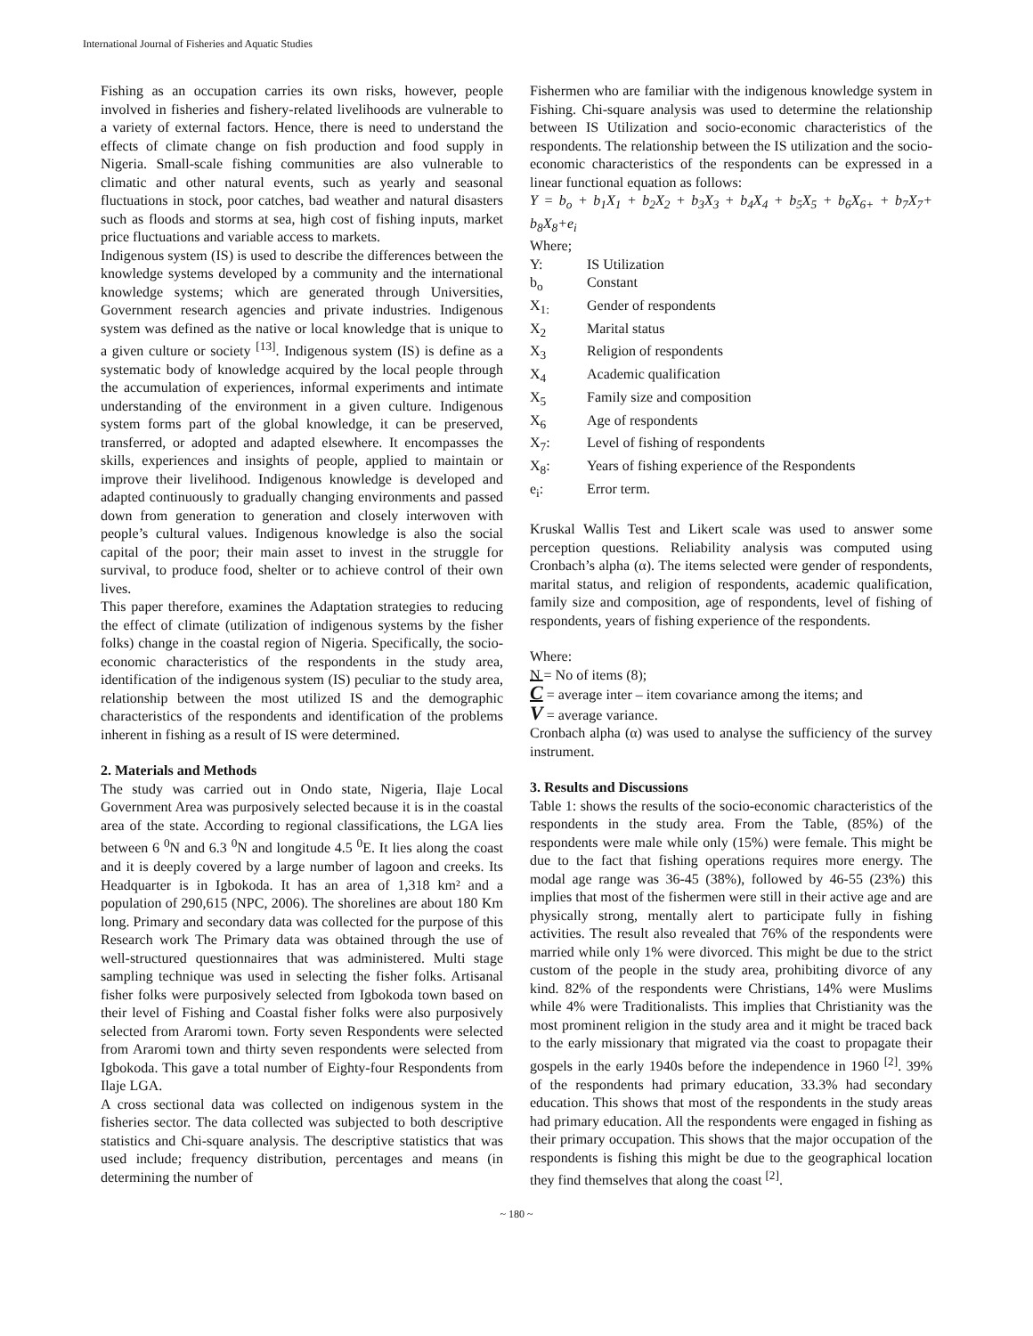International Journal of Fisheries and Aquatic Studies
Fishing as an occupation carries its own risks, however, people involved in fisheries and fishery-related livelihoods are vulnerable to a variety of external factors. Hence, there is need to understand the effects of climate change on fish production and food supply in Nigeria. Small-scale fishing communities are also vulnerable to climatic and other natural events, such as yearly and seasonal fluctuations in stock, poor catches, bad weather and natural disasters such as floods and storms at sea, high cost of fishing inputs, market price fluctuations and variable access to markets.
Indigenous system (IS) is used to describe the differences between the knowledge systems developed by a community and the international knowledge systems; which are generated through Universities, Government research agencies and private industries. Indigenous system was defined as the native or local knowledge that is unique to a given culture or society <sup>[13]</sup>. Indigenous system (IS) is define as a systematic body of knowledge acquired by the local people through the accumulation of experiences, informal experiments and intimate understanding of the environment in a given culture. Indigenous system forms part of the global knowledge, it can be preserved, transferred, or adopted and adapted elsewhere. It encompasses the skills, experiences and insights of people, applied to maintain or improve their livelihood. Indigenous knowledge is developed and adapted continuously to gradually changing environments and passed down from generation to generation and closely interwoven with people’s cultural values. Indigenous knowledge is also the social capital of the poor; their main asset to invest in the struggle for survival, to produce food, shelter or to achieve control of their own lives.
This paper therefore, examines the Adaptation strategies to reducing the effect of climate (utilization of indigenous systems by the fisher folks) change in the coastal region of Nigeria. Specifically, the socio-economic characteristics of the respondents in the study area, identification of the indigenous system (IS) peculiar to the study area, relationship between the most utilized IS and the demographic characteristics of the respondents and identification of the problems inherent in fishing as a result of IS were determined.
2. Materials and Methods
The study was carried out in Ondo state, Nigeria, Ilaje Local Government Area was purposively selected because it is in the coastal area of the state. According to regional classifications, the LGA lies between 6 <sup>0</sup>N and 6.3 <sup>0</sup>N and longitude 4.5 <sup>0</sup>E. It lies along the coast and it is deeply covered by a large number of lagoon and creeks. Its Headquarter is in Igbokoda. It has an area of 1,318 km² and a population of 290,615 (NPC, 2006). The shorelines are about 180 Km long. Primary and secondary data was collected for the purpose of this Research work The Primary data was obtained through the use of well-structured questionnaires that was administered. Multi stage sampling technique was used in selecting the fisher folks. Artisanal fisher folks were purposively selected from Igbokoda town based on their level of Fishing and Coastal fisher folks were also purposively selected from Araromi town. Forty seven Respondents were selected from Araromi town and thirty seven respondents were selected from Igbokoda. This gave a total number of Eighty-four Respondents from Ilaje LGA.
A cross sectional data was collected on indigenous system in the fisheries sector. The data collected was subjected to both descriptive statistics and Chi-square analysis. The descriptive statistics that was used include; frequency distribution, percentages and means (in determining the number of
Fishermen who are familiar with the indigenous knowledge system in Fishing. Chi-square analysis was used to determine the relationship between IS Utilization and socio-economic characteristics of the respondents. The relationship between the IS utilization and the socio-economic characteristics of the respondents can be expressed in a linear functional equation as follows:
Y = b<sub>o</sub> + b<sub>1</sub>X<sub>1</sub> + b<sub>2</sub>X<sub>2</sub> + b<sub>3</sub>X<sub>3</sub> + b<sub>4</sub>X<sub>4</sub> + b<sub>5</sub>X<sub>5</sub> + b<sub>6</sub>X<sub>6+</sub> + b<sub>7</sub>X<sub>7</sub>+ b<sub>8</sub>X<sub>8</sub>+e<sub>i</sub>
Where;
| Y: | IS Utilization |
| b<sub>o</sub> | Constant |
| X<sub>1:</sub> | Gender of respondents |
| X<sub>2</sub> | Marital status |
| X<sub>3</sub> | Religion of respondents |
| X<sub>4</sub> | Academic qualification |
| X<sub>5</sub> | Family size and composition |
| X<sub>6</sub> | Age of respondents |
| X<sub>7</sub>: | Level of fishing of respondents |
| X<sub>8</sub>: | Years of fishing experience of the Respondents |
| e<sub>i</sub>: | Error term. |
Kruskal Wallis Test and Likert scale was used to answer some perception questions. Reliability analysis was computed using Cronbach’s alpha (α). The items selected were gender of respondents, marital status, and religion of respondents, academic qualification, family size and composition, age of respondents, level of fishing of respondents, years of fishing experience of the respondents.
Where:
N = No of items (8);
C = average inter – item covariance among the items; and
V = average variance.
Cronbach alpha (α) was used to analyse the sufficiency of the survey instrument.
3. Results and Discussions
Table 1: shows the results of the socio-economic characteristics of the respondents in the study area. From the Table, (85%) of the respondents were male while only (15%) were female. This might be due to the fact that fishing operations requires more energy. The modal age range was 36-45 (38%), followed by 46-55 (23%) this implies that most of the fishermen were still in their active age and are physically strong, mentally alert to participate fully in fishing activities. The result also revealed that 76% of the respondents were married while only 1% were divorced. This might be due to the strict custom of the people in the study area, prohibiting divorce of any kind. 82% of the respondents were Christians, 14% were Muslims while 4% were Traditionalists. This implies that Christianity was the most prominent religion in the study area and it might be traced back to the early missionary that migrated via the coast to propagate their gospels in the early 1940s before the independence in 1960 <sup>[2]</sup>. 39% of the respondents had primary education, 33.3% had secondary education. This shows that most of the respondents in the study areas had primary education. All the respondents were engaged in fishing as their primary occupation. This shows that the major occupation of the respondents is fishing this might be due to the geographical location they find themselves that along the coast <sup>[2]</sup>.
~ 180 ~